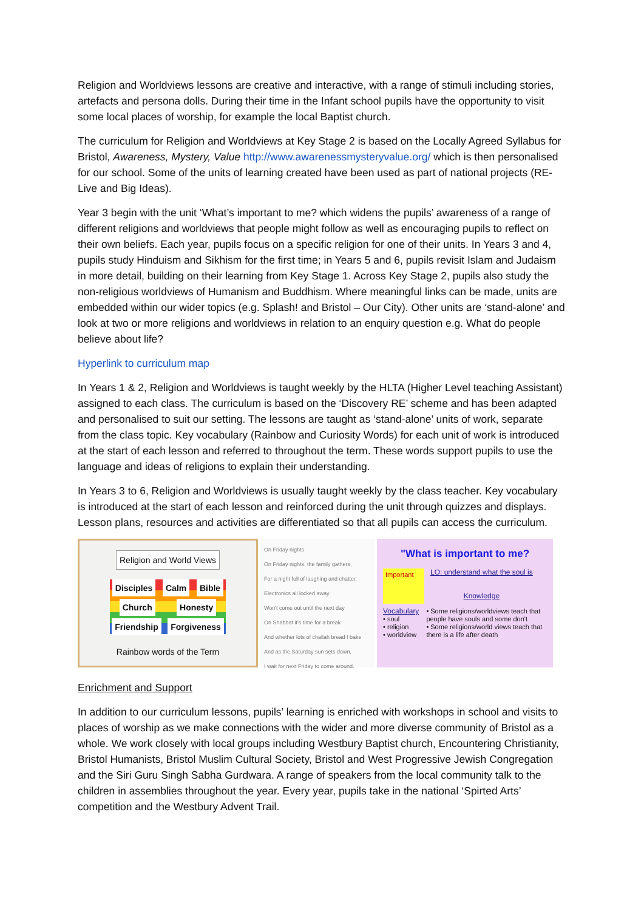Religion and Worldviews lessons are creative and interactive, with a range of stimuli including stories, artefacts and persona dolls. During their time in the Infant school pupils have the opportunity to visit some local places of worship, for example the local Baptist church.
The curriculum for Religion and Worldviews at Key Stage 2 is based on the Locally Agreed Syllabus for Bristol, Awareness, Mystery, Value http://www.awarenessmysteryvalue.org/ which is then personalised for our school. Some of the units of learning created have been used as part of national projects (RE-Live and Big Ideas).
Year 3 begin with the unit ‘What’s important to me? which widens the pupils’ awareness of a range of different religions and worldviews that people might follow as well as encouraging pupils to reflect on their own beliefs. Each year, pupils focus on a specific religion for one of their units. In Years 3 and 4, pupils study Hinduism and Sikhism for the first time; in Years 5 and 6, pupils revisit Islam and Judaism in more detail, building on their learning from Key Stage 1. Across Key Stage 2, pupils also study the non-religious worldviews of Humanism and Buddhism. Where meaningful links can be made, units are embedded within our wider topics (e.g. Splash! and Bristol – Our City). Other units are ‘stand-alone’ and look at two or more religions and worldviews in relation to an enquiry question e.g. What do people believe about life?
Hyperlink to curriculum map
In Years 1 & 2, Religion and Worldviews is taught weekly by the HLTA (Higher Level teaching Assistant) assigned to each class. The curriculum is based on the ‘Discovery RE’ scheme and has been adapted and personalised to suit our setting. The lessons are taught as ‘stand-alone’ units of work, separate from the class topic. Key vocabulary (Rainbow and Curiosity Words) for each unit of work is introduced at the start of each lesson and referred to throughout the term. These words support pupils to use the language and ideas of religions to explain their understanding.
In Years 3 to 6, Religion and Worldviews is usually taught weekly by the class teacher. Key vocabulary is introduced at the start of each lesson and reinforced during the unit through quizzes and displays. Lesson plans, resources and activities are differentiated so that all pupils can access the curriculum.
Religion and World Views
Disciples Calm Bible Church Honesty Friendship Forgiveness
Rainbow words of the Term
On Friday nights
On Friday nights, the family gathers,
For a night full of laughing and chatter.
Electronics all locked away
Won't come out until the next day
On Shabbat it's time for a break
And whether lots of challah bread I bake
And as the Saturday sun sets down,
I wait for next Friday to come around.
"What is important to me?
Important
LO: understand what the soul is
Knowledge
Vocabulary
• soul
• religion
• worldview
• Some religions/worldviews teach that people have souls and some don't
• Some religions/world views teach that there is a life after death
Enrichment and Support
In addition to our curriculum lessons, pupils’ learning is enriched with workshops in school and visits to places of worship as we make connections with the wider and more diverse community of Bristol as a whole. We work closely with local groups including Westbury Baptist church, Encountering Christianity, Bristol Humanists, Bristol Muslim Cultural Society, Bristol and West Progressive Jewish Congregation and the Siri Guru Singh Sabha Gurdwara. A range of speakers from the local community talk to the children in assemblies throughout the year. Every year, pupils take in the national ‘Spirted Arts’ competition and the Westbury Advent Trail.